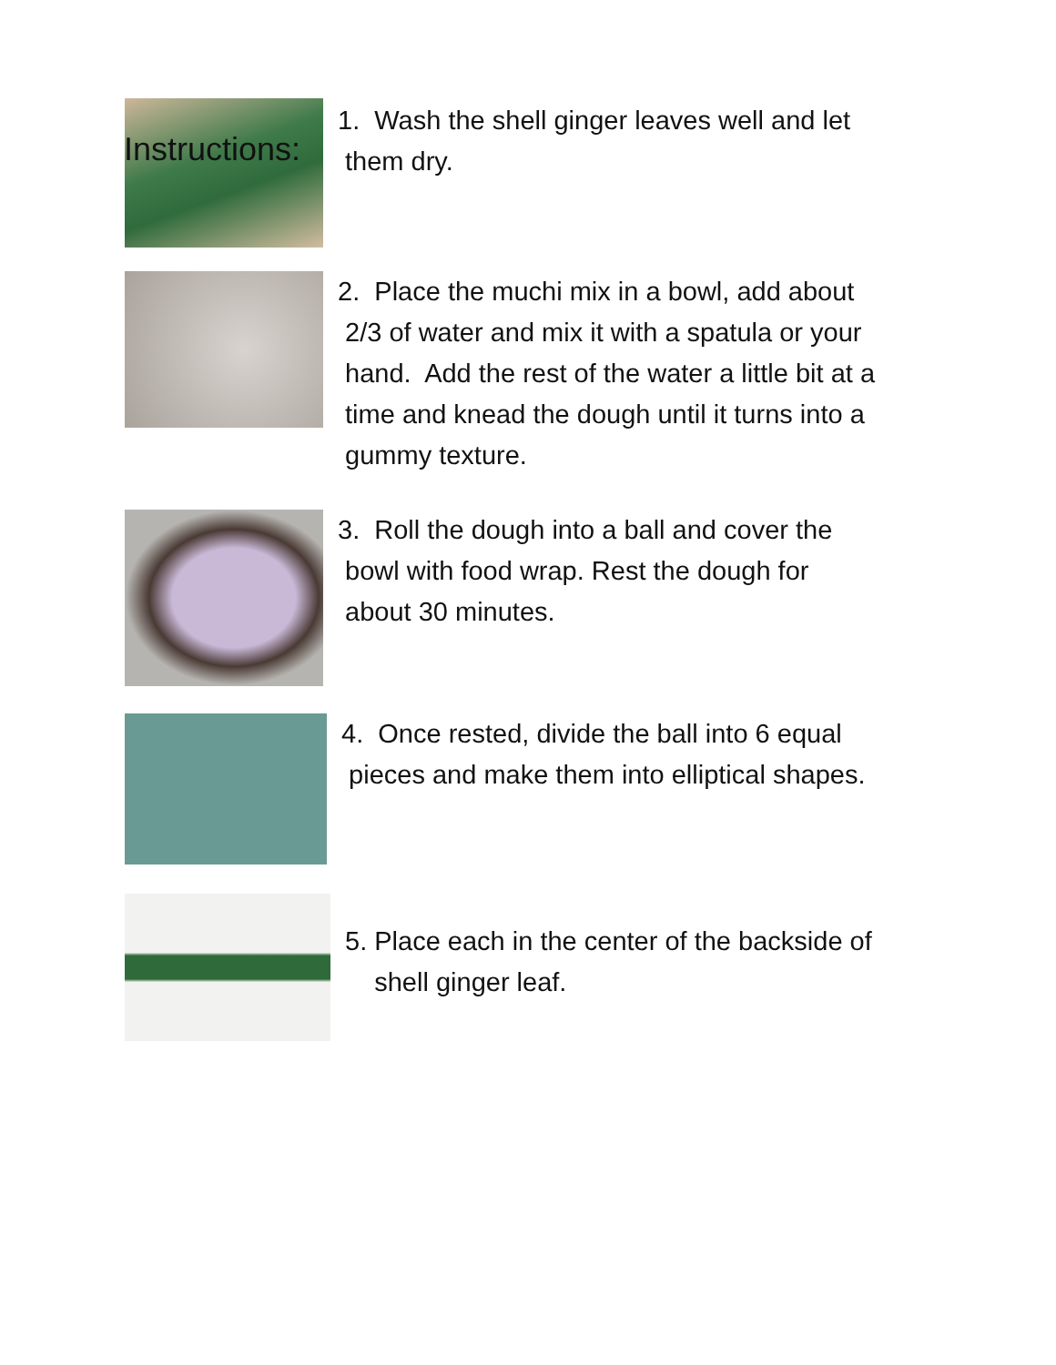Instructions:
1. Wash the shell ginger leaves well and let
them dry.
2. Place the muchi mix in a bowl, add about
2/3 of water and mix it with a spatula or your
hand. Add the rest of the water a little bit at a
time and knead the dough until it turns into a
gummy texture.
3. Roll the dough into a ball and cover the
bowl with food wrap. Rest the dough for
about 30 minutes.
4. Once rested, divide the ball into 6 equal
pieces and make them into elliptical shapes.
5. Place each in the center of the backside of
shell ginger leaf.